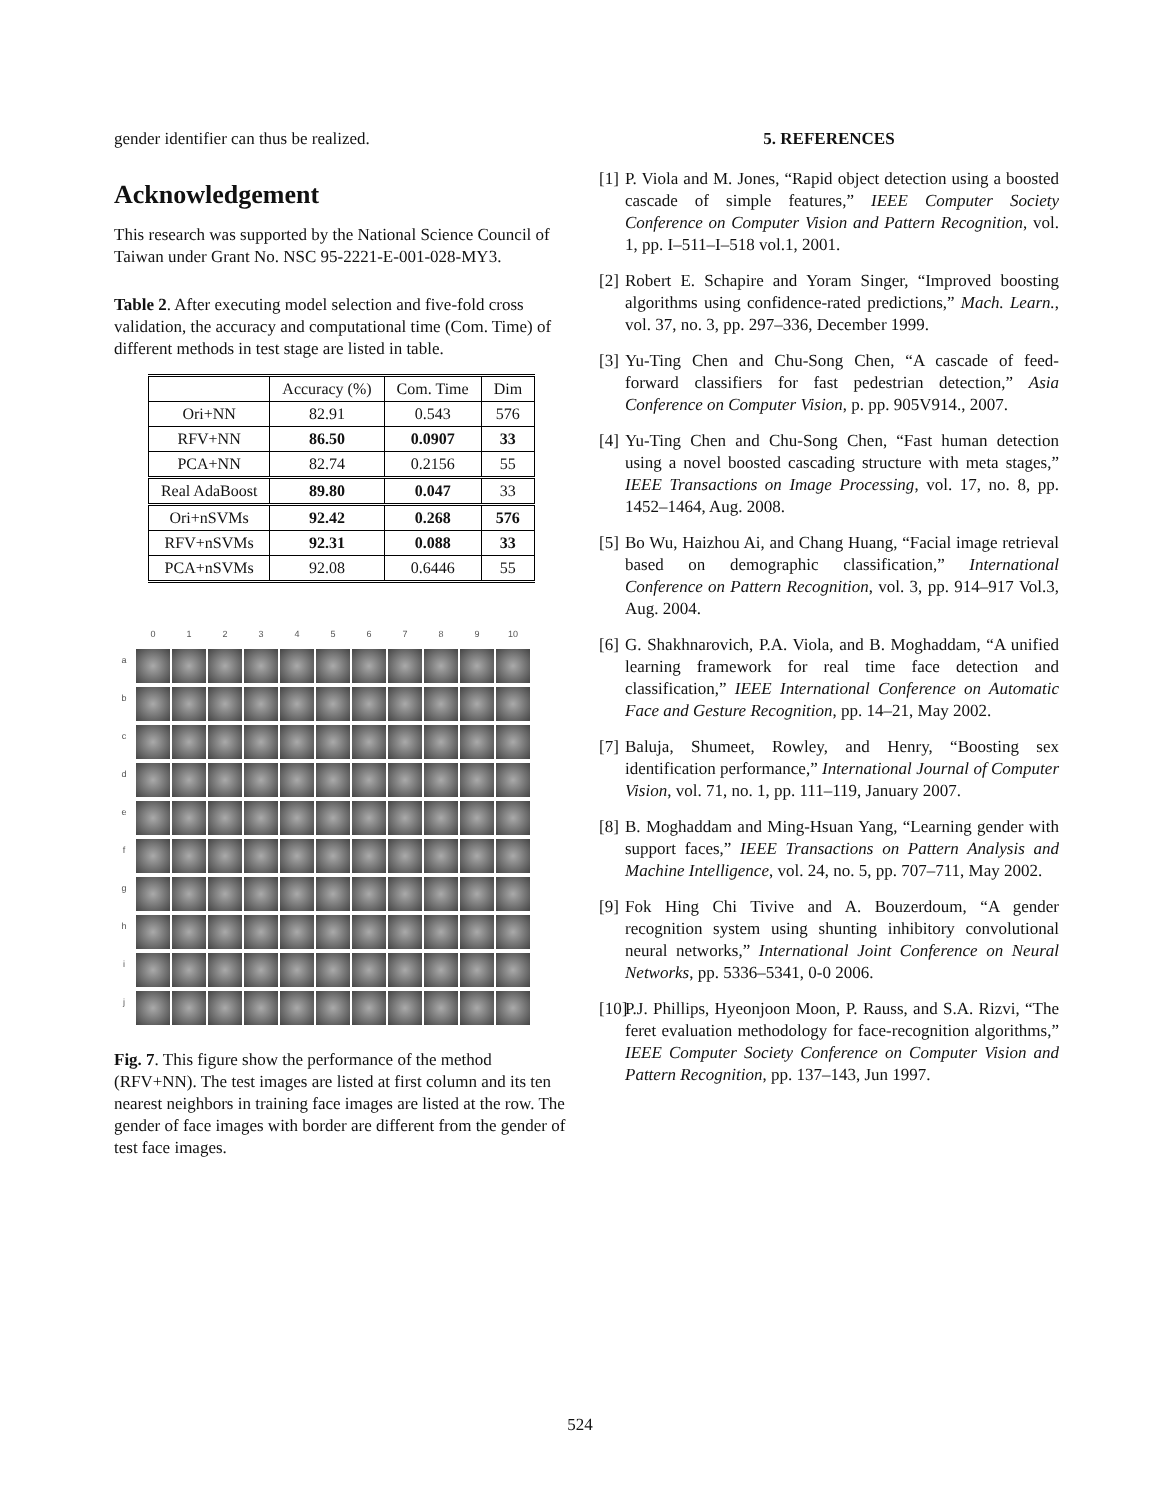gender identifier can thus be realized.
Acknowledgement
This research was supported by the National Science Council of Taiwan under Grant No. NSC 95-2221-E-001-028-MY3.
Table 2. After executing model selection and five-fold cross validation, the accuracy and computational time (Com. Time) of different methods in test stage are listed in table.
| | Accuracy (%) | Com. Time | Dim |
| --- | --- | --- | --- |
| Ori+NN | 82.91 | 0.543 | 576 |
| RFV+NN | 86.50 | 0.0907 | 33 |
| PCA+NN | 82.74 | 0.2156 | 55 |
| Real AdaBoost | 89.80 | 0.047 | 33 |
| Ori+nSVMs | 92.42 | 0.268 | 576 |
| RFV+nSVMs | 92.31 | 0.088 | 33 |
| PCA+nSVMs | 92.08 | 0.6446 | 55 |
0123456789 10 a b c d e f g h i j
Fig. 7. This figure show the performance of the method (RFV+NN). The test images are listed at first column and its ten nearest neighbors in training face images are listed at the row. The gender of face images with border are different from the gender of test face images.
5. REFERENCES
[1] P. Viola and M. Jones, “Rapid object detection using a boosted cascade of simple features,” IEEE Computer Society Conference on Computer Vision and Pattern Recognition, vol. 1, pp. I–511–I–518 vol.1, 2001.
[2] Robert E. Schapire and Yoram Singer, “Improved boosting algorithms using confidence-rated predictions,” Mach. Learn., vol. 37, no. 3, pp. 297–336, December 1999.
[3] Yu-Ting Chen and Chu-Song Chen, “A cascade of feed-forward classifiers for fast pedestrian detection,” Asia Conference on Computer Vision, p. pp. 905V914., 2007.
[4] Yu-Ting Chen and Chu-Song Chen, “Fast human detection using a novel boosted cascading structure with meta stages,” IEEE Transactions on Image Processing, vol. 17, no. 8, pp. 1452–1464, Aug. 2008.
[5] Bo Wu, Haizhou Ai, and Chang Huang, “Facial image retrieval based on demographic classification,” International Conference on Pattern Recognition, vol. 3, pp. 914–917 Vol.3, Aug. 2004.
[6] G. Shakhnarovich, P.A. Viola, and B. Moghaddam, “A unified learning framework for real time face detection and classification,” IEEE International Conference on Automatic Face and Gesture Recognition, pp. 14–21, May 2002.
[7] Baluja, Shumeet, Rowley, and Henry, “Boosting sex identification performance,” International Journal of Computer Vision, vol. 71, no. 1, pp. 111–119, January 2007.
[8] B. Moghaddam and Ming-Hsuan Yang, “Learning gender with support faces,” IEEE Transactions on Pattern Analysis and Machine Intelligence, vol. 24, no. 5, pp. 707–711, May 2002.
[9] Fok Hing Chi Tivive and A. Bouzerdoum, “A gender recognition system using shunting inhibitory convolutional neural networks,” International Joint Conference on Neural Networks, pp. 5336–5341, 0-0 2006.
[10] P.J. Phillips, Hyeonjoon Moon, P. Rauss, and S.A. Rizvi, “The feret evaluation methodology for face-recognition algorithms,” IEEE Computer Society Conference on Computer Vision and Pattern Recognition, pp. 137–143, Jun 1997.
524